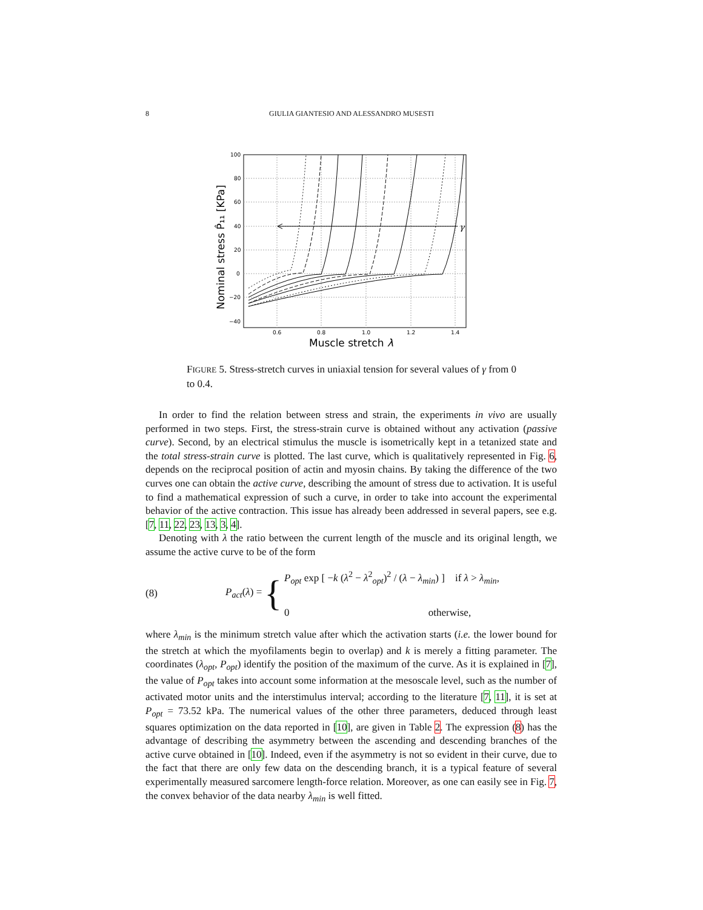8 GIULIA GIANTESIO AND ALESSANDRO MUSESTI
100
80
60
40
20
0
−20
−40
0.6
0.8
1.0
1.2
1.4
γ
Muscle stretch λ
Nominal stress P̂₁₁ [KPa]
FIGURE 5. Stress-stretch curves in uniaxial tension for several values of γ from 0 to 0.4.
In order to find the relation between stress and strain, the experiments in vivo are usually performed in two steps. First, the stress-strain curve is obtained without any activation (passive curve). Second, by an electrical stimulus the muscle is isometrically kept in a tetanized state and the total stress-strain curve is plotted. The last curve, which is qualitatively represented in Fig. 6, depends on the reciprocal position of actin and myosin chains. By taking the difference of the two curves one can obtain the active curve, describing the amount of stress due to activation. It is useful to find a mathematical expression of such a curve, in order to take into account the experimental behavior of the active contraction. This issue has already been addressed in several papers, see e.g. [7, 11, 22, 23, 13, 3, 4].
Denoting with λ the ratio between the current length of the muscle and its original length, we assume the active curve to be of the form
(8) P<sub>act</sub>(λ) = {
P<sub>opt</sub> exp [ −k (λ<sup>2</sup> − λ<sup>2</sup><sub>opt</sub>)<sup>2</sup> / (λ − λ<sub>min</sub>) ] if λ > λ<sub>min</sub>,
0 otherwise,
where λ<sub>min</sub> is the minimum stretch value after which the activation starts (i.e. the lower bound for the stretch at which the myofilaments begin to overlap) and k is merely a fitting parameter. The coordinates (λ<sub>opt</sub>, P<sub>opt</sub>) identify the position of the maximum of the curve. As it is explained in [7], the value of P<sub>opt</sub> takes into account some information at the mesoscale level, such as the number of activated motor units and the interstimulus interval; according to the literature [7, 11], it is set at P<sub>opt</sub> = 73.52 kPa. The numerical values of the other three parameters, deduced through least squares optimization on the data reported in [10], are given in Table 2. The expression (8) has the advantage of describing the asymmetry between the ascending and descending branches of the active curve obtained in [10]. Indeed, even if the asymmetry is not so evident in their curve, due to the fact that there are only few data on the descending branch, it is a typical feature of several experimentally measured sarcomere length-force relation. Moreover, as one can easily see in Fig. 7, the convex behavior of the data nearby λ<sub>min</sub> is well fitted.